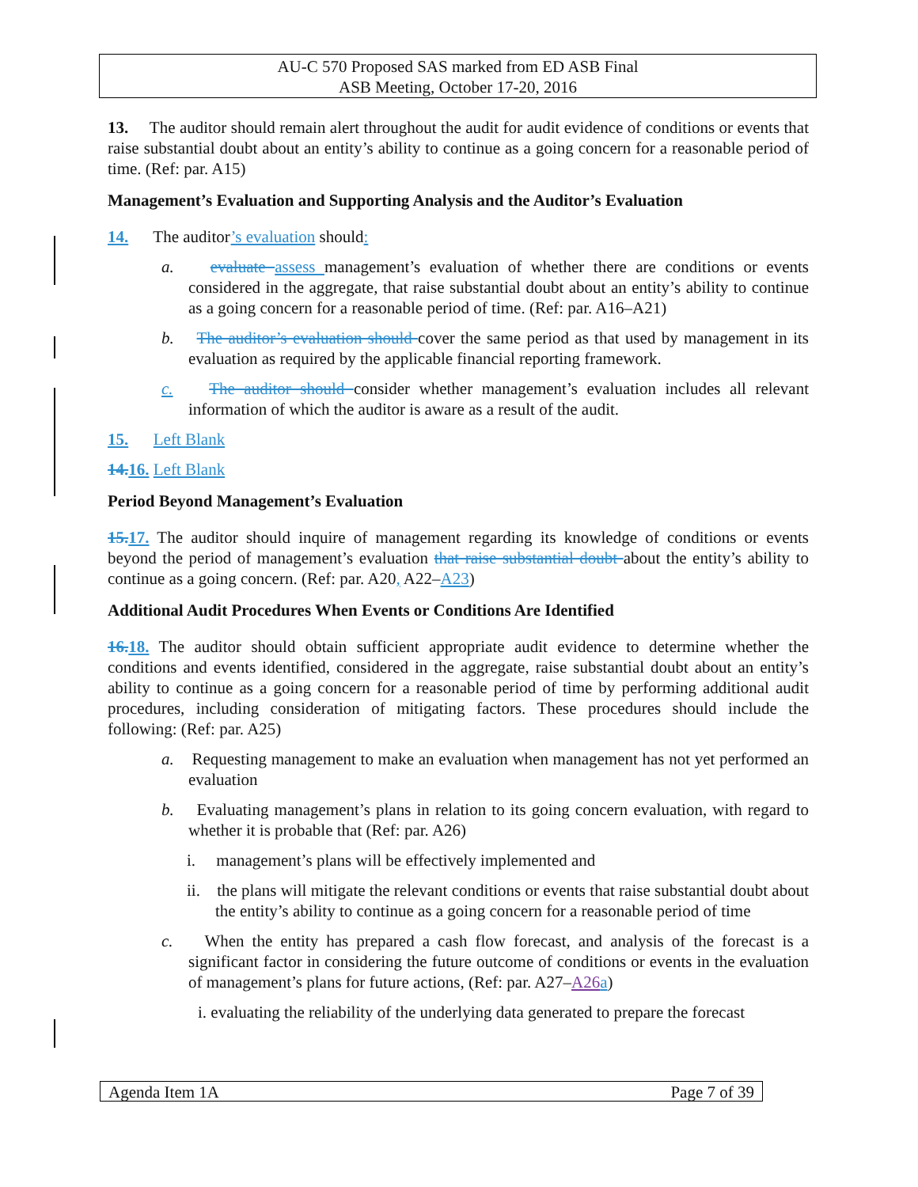AU-C 570 Proposed SAS marked from ED ASB Final
ASB Meeting, October 17-20, 2016
13. The auditor should remain alert throughout the audit for audit evidence of conditions or events that raise substantial doubt about an entity’s ability to continue as a going concern for a reasonable period of time. (Ref: par. A15)
Management’s Evaluation and Supporting Analysis and the Auditor’s Evaluation
14. The auditor’s evaluation should:
a. evaluate assess management’s evaluation of whether there are conditions or events considered in the aggregate, that raise substantial doubt about an entity’s ability to continue as a going concern for a reasonable period of time. (Ref: par. A16–A21)
b. The auditor’s evaluation should cover the same period as that used by management in its evaluation as required by the applicable financial reporting framework.
c. The auditor should consider whether management’s evaluation includes all relevant information of which the auditor is aware as a result of the audit.
15. Left Blank
14. 16. Left Blank
Period Beyond Management’s Evaluation
15. 17. The auditor should inquire of management regarding its knowledge of conditions or events beyond the period of management’s evaluation that raise substantial doubt about the entity’s ability to continue as a going concern. (Ref: par. A20, A22–A23)
Additional Audit Procedures When Events or Conditions Are Identified
16. 18. The auditor should obtain sufficient appropriate audit evidence to determine whether the conditions and events identified, considered in the aggregate, raise substantial doubt about an entity’s ability to continue as a going concern for a reasonable period of time by performing additional audit procedures, including consideration of mitigating factors. These procedures should include the following: (Ref: par. A25)
a. Requesting management to make an evaluation when management has not yet performed an evaluation
b. Evaluating management’s plans in relation to its going concern evaluation, with regard to whether it is probable that (Ref: par. A26)
i. management’s plans will be effectively implemented and
ii. the plans will mitigate the relevant conditions or events that raise substantial doubt about the entity’s ability to continue as a going concern for a reasonable period of time
c. When the entity has prepared a cash flow forecast, and analysis of the forecast is a significant factor in considering the future outcome of conditions or events in the evaluation of management’s plans for future actions, (Ref: par. A27–A26 a)
i. evaluating the reliability of the underlying data generated to prepare the forecast
Agenda Item 1A Page 7 of 39